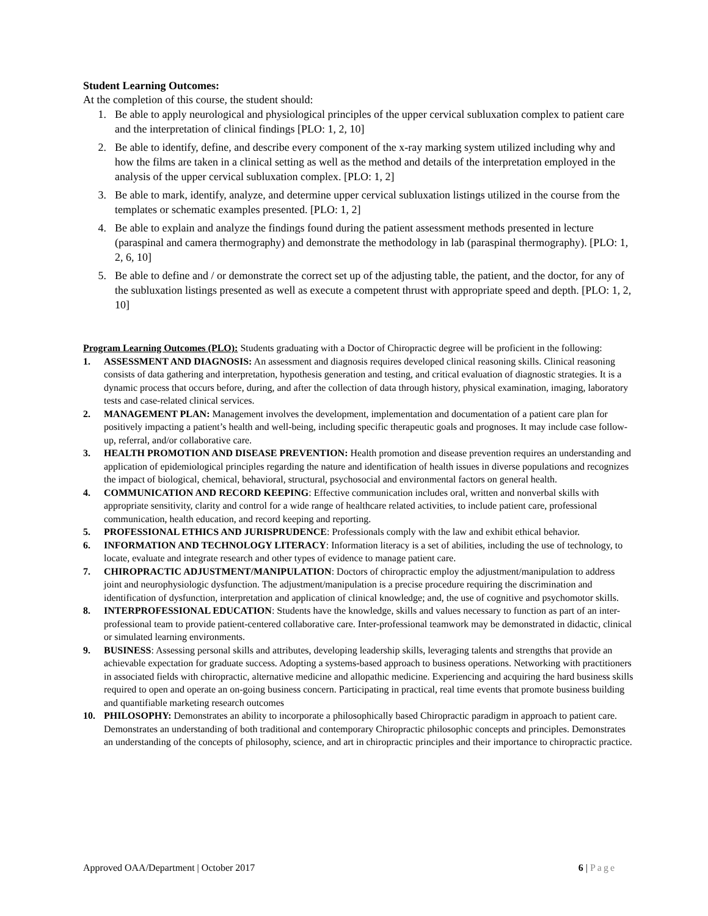Student Learning Outcomes:
At the completion of this course, the student should:
1. Be able to apply neurological and physiological principles of the upper cervical subluxation complex to patient care and the interpretation of clinical findings [PLO: 1, 2, 10]
2. Be able to identify, define, and describe every component of the x-ray marking system utilized including why and how the films are taken in a clinical setting as well as the method and details of the interpretation employed in the analysis of the upper cervical subluxation complex. [PLO: 1, 2]
3. Be able to mark, identify, analyze, and determine upper cervical subluxation listings utilized in the course from the templates or schematic examples presented. [PLO: 1, 2]
4. Be able to explain and analyze the findings found during the patient assessment methods presented in lecture (paraspinal and camera thermography) and demonstrate the methodology in lab (paraspinal thermography). [PLO: 1, 2, 6, 10]
5. Be able to define and / or demonstrate the correct set up of the adjusting table, the patient, and the doctor, for any of the subluxation listings presented as well as execute a competent thrust with appropriate speed and depth. [PLO: 1, 2, 10]
Program Learning Outcomes (PLO): Students graduating with a Doctor of Chiropractic degree will be proficient in the following:
1. ASSESSMENT AND DIAGNOSIS: An assessment and diagnosis requires developed clinical reasoning skills. Clinical reasoning consists of data gathering and interpretation, hypothesis generation and testing, and critical evaluation of diagnostic strategies. It is a dynamic process that occurs before, during, and after the collection of data through history, physical examination, imaging, laboratory tests and case-related clinical services.
2. MANAGEMENT PLAN: Management involves the development, implementation and documentation of a patient care plan for positively impacting a patient’s health and well-being, including specific therapeutic goals and prognoses. It may include case follow-up, referral, and/or collaborative care.
3. HEALTH PROMOTION AND DISEASE PREVENTION: Health promotion and disease prevention requires an understanding and application of epidemiological principles regarding the nature and identification of health issues in diverse populations and recognizes the impact of biological, chemical, behavioral, structural, psychosocial and environmental factors on general health.
4. COMMUNICATION AND RECORD KEEPING: Effective communication includes oral, written and nonverbal skills with appropriate sensitivity, clarity and control for a wide range of healthcare related activities, to include patient care, professional communication, health education, and record keeping and reporting.
5. PROFESSIONAL ETHICS AND JURISPRUDENCE: Professionals comply with the law and exhibit ethical behavior.
6. INFORMATION AND TECHNOLOGY LITERACY: Information literacy is a set of abilities, including the use of technology, to locate, evaluate and integrate research and other types of evidence to manage patient care.
7. CHIROPRACTIC ADJUSTMENT/MANIPULATION: Doctors of chiropractic employ the adjustment/manipulation to address joint and neurophysiologic dysfunction. The adjustment/manipulation is a precise procedure requiring the discrimination and identification of dysfunction, interpretation and application of clinical knowledge; and, the use of cognitive and psychomotor skills.
8. INTERPROFESSIONAL EDUCATION: Students have the knowledge, skills and values necessary to function as part of an inter-professional team to provide patient-centered collaborative care. Inter-professional teamwork may be demonstrated in didactic, clinical or simulated learning environments.
9. BUSINESS: Assessing personal skills and attributes, developing leadership skills, leveraging talents and strengths that provide an achievable expectation for graduate success. Adopting a systems-based approach to business operations. Networking with practitioners in associated fields with chiropractic, alternative medicine and allopathic medicine. Experiencing and acquiring the hard business skills required to open and operate an on-going business concern. Participating in practical, real time events that promote business building and quantifiable marketing research outcomes
10. PHILOSOPHY: Demonstrates an ability to incorporate a philosophically based Chiropractic paradigm in approach to patient care. Demonstrates an understanding of both traditional and contemporary Chiropractic philosophic concepts and principles. Demonstrates an understanding of the concepts of philosophy, science, and art in chiropractic principles and their importance to chiropractic practice.
Approved OAA/Department | October 2017 6 | Page